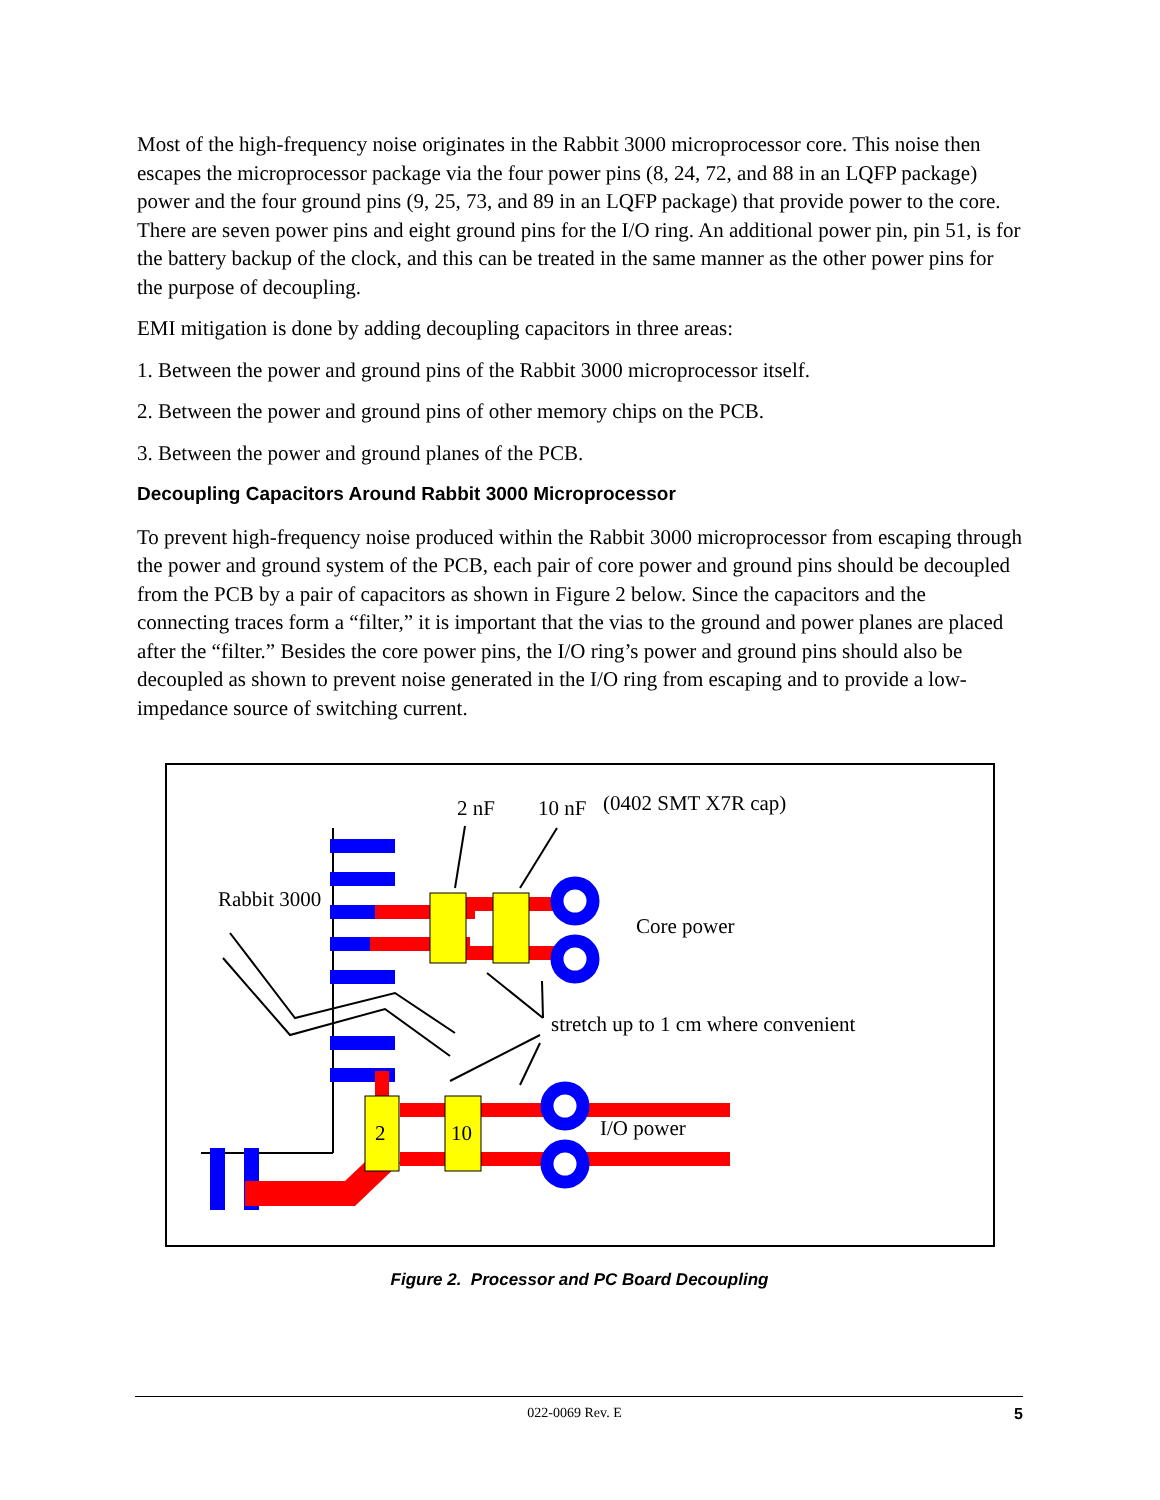Most of the high-frequency noise originates in the Rabbit 3000 microprocessor core. This noise then escapes the microprocessor package via the four power pins (8, 24, 72, and 88 in an LQFP package) power and the four ground pins (9, 25, 73, and 89 in an LQFP package) that provide power to the core. There are seven power pins and eight ground pins for the I/O ring. An additional power pin, pin 51, is for the battery backup of the clock, and this can be treated in the same manner as the other power pins for the purpose of decoupling.
EMI mitigation is done by adding decoupling capacitors in three areas:
1. Between the power and ground pins of the Rabbit 3000 microprocessor itself.
2. Between the power and ground pins of other memory chips on the PCB.
3. Between the power and ground planes of the PCB.
Decoupling Capacitors Around Rabbit 3000 Microprocessor
To prevent high-frequency noise produced within the Rabbit 3000 microprocessor from escaping through the power and ground system of the PCB, each pair of core power and ground pins should be decoupled from the PCB by a pair of capacitors as shown in Figure 2 below. Since the capacitors and the connecting traces form a “filter,” it is important that the vias to the ground and power planes are placed after the “filter.” Besides the core power pins, the I/O ring’s power and ground pins should also be decoupled as shown to prevent noise generated in the I/O ring from escaping and to provide a low-impedance source of switching current.
2 nF
10 nF
(0402 SMT X7R cap)
Rabbit 3000
Core power
stretch up to 1 cm where convenient
2
10
I/O power
Figure 2. Processor and PC Board Decoupling
022-0069 Rev. E 5